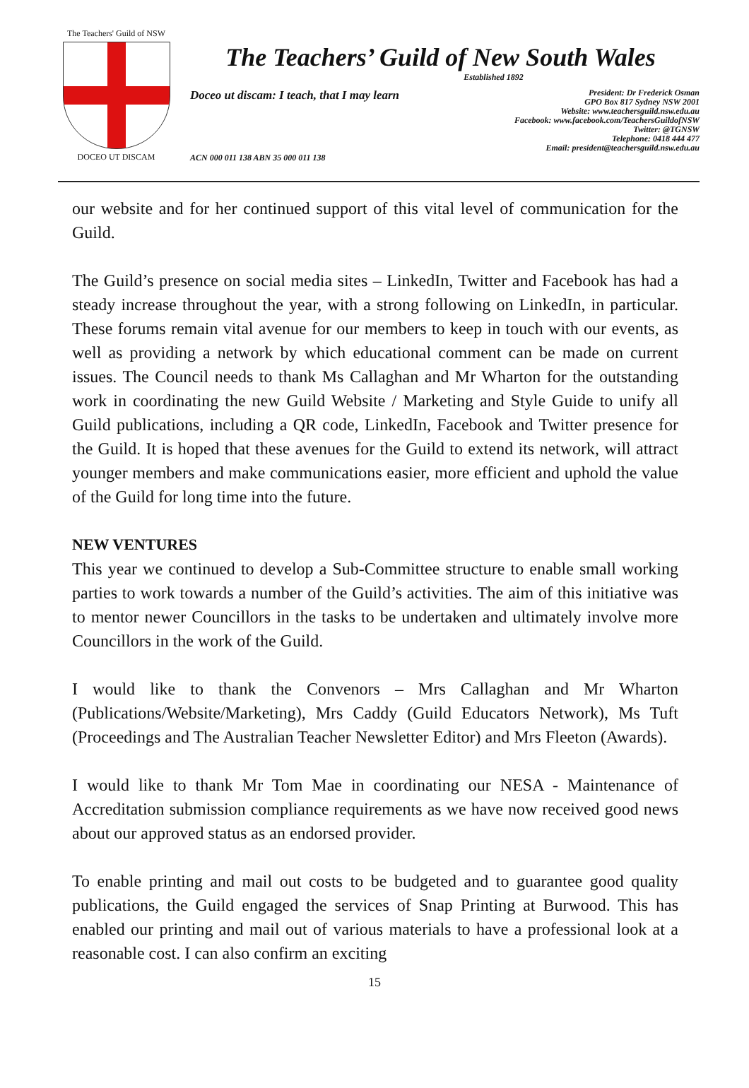The Teachers' Guild of NSW
DOCEO UT DISCAM
The Teachers’ Guild of New South Wales
Established 1892
Doceo ut discam: I teach, that I may learn
President: Dr Frederick Osman
GPO Box 817 Sydney NSW 2001
Website: www.teachersguild.nsw.edu.au
Facebook: www.facebook.com/TeachersGuildofNSW
Twitter: @TGNSW
Telephone: 0418 444 477
Email: president@teachersguild.nsw.edu.au
ACN 000 011 138 ABN 35 000 011 138
our website and for her continued support of this vital level of communication for the Guild.
The Guild’s presence on social media sites – LinkedIn, Twitter and Facebook has had a steady increase throughout the year, with a strong following on LinkedIn, in particular. These forums remain vital avenue for our members to keep in touch with our events, as well as providing a network by which educational comment can be made on current issues. The Council needs to thank Ms Callaghan and Mr Wharton for the outstanding work in coordinating the new Guild Website / Marketing and Style Guide to unify all Guild publications, including a QR code, LinkedIn, Facebook and Twitter presence for the Guild. It is hoped that these avenues for the Guild to extend its network, will attract younger members and make communications easier, more efficient and uphold the value of the Guild for long time into the future.
NEW VENTURES
This year we continued to develop a Sub-Committee structure to enable small working parties to work towards a number of the Guild’s activities. The aim of this initiative was to mentor newer Councillors in the tasks to be undertaken and ultimately involve more Councillors in the work of the Guild.
I would like to thank the Convenors – Mrs Callaghan and Mr Wharton (Publications/Website/Marketing), Mrs Caddy (Guild Educators Network), Ms Tuft (Proceedings and The Australian Teacher Newsletter Editor) and Mrs Fleeton (Awards).
I would like to thank Mr Tom Mae in coordinating our NESA - Maintenance of Accreditation submission compliance requirements as we have now received good news about our approved status as an endorsed provider.
To enable printing and mail out costs to be budgeted and to guarantee good quality publications, the Guild engaged the services of Snap Printing at Burwood. This has enabled our printing and mail out of various materials to have a professional look at a reasonable cost. I can also confirm an exciting
15